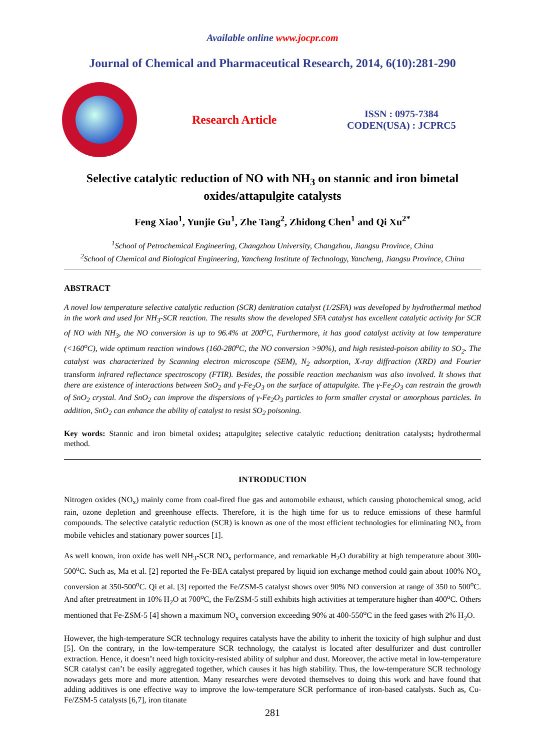Available online www.jocpr.com
Journal of Chemical and Pharmaceutical Research, 2014, 6(10):281-290
Research Article
ISSN : 0975-7384
CODEN(USA) : JCPRC5
Selective catalytic reduction of NO with NH<sub>3</sub> on stannic and iron bimetal oxides/attapulgite catalysts
Feng Xiao<sup>1</sup>, Yunjie Gu<sup>1</sup>, Zhe Tang<sup>2</sup>, Zhidong Chen<sup>1</sup> and Qi Xu<sup>2*</sup>
<sup>1</sup> School of Petrochemical Engineering, Changzhou University, Changzhou, Jiangsu Province, China
<sup>2</sup> School of Chemical and Biological Engineering, Yancheng Institute of Technology, Yancheng, Jiangsu Province, China
ABSTRACT
A novel low temperature selective catalytic reduction (SCR) denitration catalyst (1/2SFA) was developed by hydrothermal method in the work and used for NH<sub>3</sub>-SCR reaction. The results show the developed SFA catalyst has excellent catalytic activity for SCR of NO with NH<sub>3</sub>, the NO conversion is up to 96.4% at 200<sup>o</sup>C, Furthermore, it has good catalyst activity at low temperature (<160<sup>o</sup>C), wide optimum reaction windows (160-280<sup>o</sup>C, the NO conversion >90%), and high resisted-poison ability to SO<sub>2</sub>. The catalyst was characterized by Scanning electron microscope (SEM), N<sub>2</sub> adsorption, X-ray diffraction (XRD) and Fourier transform infrared reflectance spectroscopy (FTIR). Besides, the possible reaction mechanism was also involved. It shows that there are existence of interactions between SnO<sub>2</sub> and γ-Fe<sub>2</sub>O<sub>3</sub> on the surface of attapulgite. The γ-Fe<sub>2</sub>O<sub>3</sub> can restrain the growth of SnO<sub>2</sub> crystal. And SnO<sub>2</sub> can improve the dispersions of γ-Fe<sub>2</sub>O<sub>3</sub> particles to form smaller crystal or amorphous particles. In addition, SnO<sub>2</sub> can enhance the ability of catalyst to resist SO<sub>2</sub> poisoning.
Key words: Stannic and iron bimetal oxides; attapulgite; selective catalytic reduction; denitration catalysts; hydrothermal method.
INTRODUCTION
Nitrogen oxides (NO<sub>x</sub>) mainly come from coal-fired flue gas and automobile exhaust, which causing photochemical smog, acid rain, ozone depletion and greenhouse effects. Therefore, it is the high time for us to reduce emissions of these harmful compounds. The selective catalytic reduction (SCR) is known as one of the most efficient technologies for eliminating NO<sub>x</sub> from mobile vehicles and stationary power sources [1].
As well known, iron oxide has well NH<sub>3</sub>-SCR NO<sub>x</sub> performance, and remarkable H<sub>2</sub>O durability at high temperature about 300-500<sup>o</sup>C. Such as, Ma et al. [2] reported the Fe-BEA catalyst prepared by liquid ion exchange method could gain about 100% NO<sub>x</sub> conversion at 350-500<sup>o</sup>C. Qi et al. [3] reported the Fe/ZSM-5 catalyst shows over 90% NO conversion at range of 350 to 500<sup>o</sup>C. And after pretreatment in 10% H<sub>2</sub>O at 700<sup>o</sup>C, the Fe/ZSM-5 still exhibits high activities at temperature higher than 400<sup>o</sup>C. Others mentioned that Fe-ZSM-5 [4] shown a maximum NO<sub>x</sub> conversion exceeding 90% at 400-550<sup>o</sup>C in the feed gases with 2% H<sub>2</sub>O.
However, the high-temperature SCR technology requires catalysts have the ability to inherit the toxicity of high sulphur and dust [5]. On the contrary, in the low-temperature SCR technology, the catalyst is located after desulfurizer and dust controller extraction. Hence, it doesn’t need high toxicity-resisted ability of sulphur and dust. Moreover, the active metal in low-temperature SCR catalyst can’t be easily aggregated together, which causes it has high stability. Thus, the low-temperature SCR technology nowadays gets more and more attention. Many researches were devoted themselves to doing this work and have found that adding additives is one effective way to improve the low-temperature SCR performance of iron-based catalysts. Such as, Cu-Fe/ZSM-5 catalysts [6,7], iron titanate
281